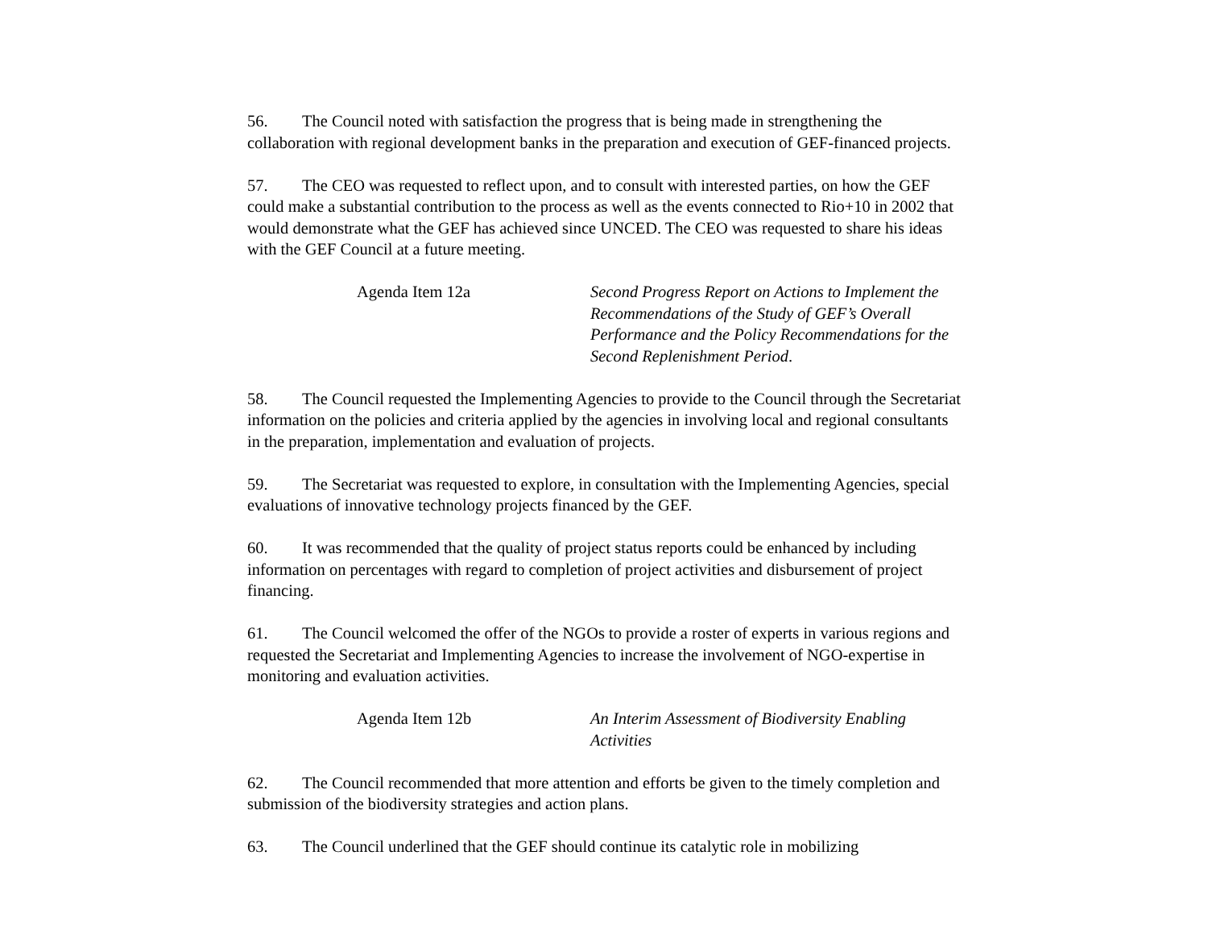56. The Council noted with satisfaction the progress that is being made in strengthening the collaboration with regional development banks in the preparation and execution of GEF-financed projects.
57. The CEO was requested to reflect upon, and to consult with interested parties, on how the GEF could make a substantial contribution to the process as well as the events connected to Rio+10 in 2002 that would demonstrate what the GEF has achieved since UNCED. The CEO was requested to share his ideas with the GEF Council at a future meeting.
Agenda Item 12a Second Progress Report on Actions to Implement the Recommendations of the Study of GEF’s Overall Performance and the Policy Recommendations for the Second Replenishment Period.
58. The Council requested the Implementing Agencies to provide to the Council through the Secretariat information on the policies and criteria applied by the agencies in involving local and regional consultants in the preparation, implementation and evaluation of projects.
59. The Secretariat was requested to explore, in consultation with the Implementing Agencies, special evaluations of innovative technology projects financed by the GEF.
60. It was recommended that the quality of project status reports could be enhanced by including information on percentages with regard to completion of project activities and disbursement of project financing.
61. The Council welcomed the offer of the NGOs to provide a roster of experts in various regions and requested the Secretariat and Implementing Agencies to increase the involvement of NGO-expertise in monitoring and evaluation activities.
Agenda Item 12b An Interim Assessment of Biodiversity Enabling Activities
62. The Council recommended that more attention and efforts be given to the timely completion and submission of the biodiversity strategies and action plans.
63. The Council underlined that the GEF should continue its catalytic role in mobilizing